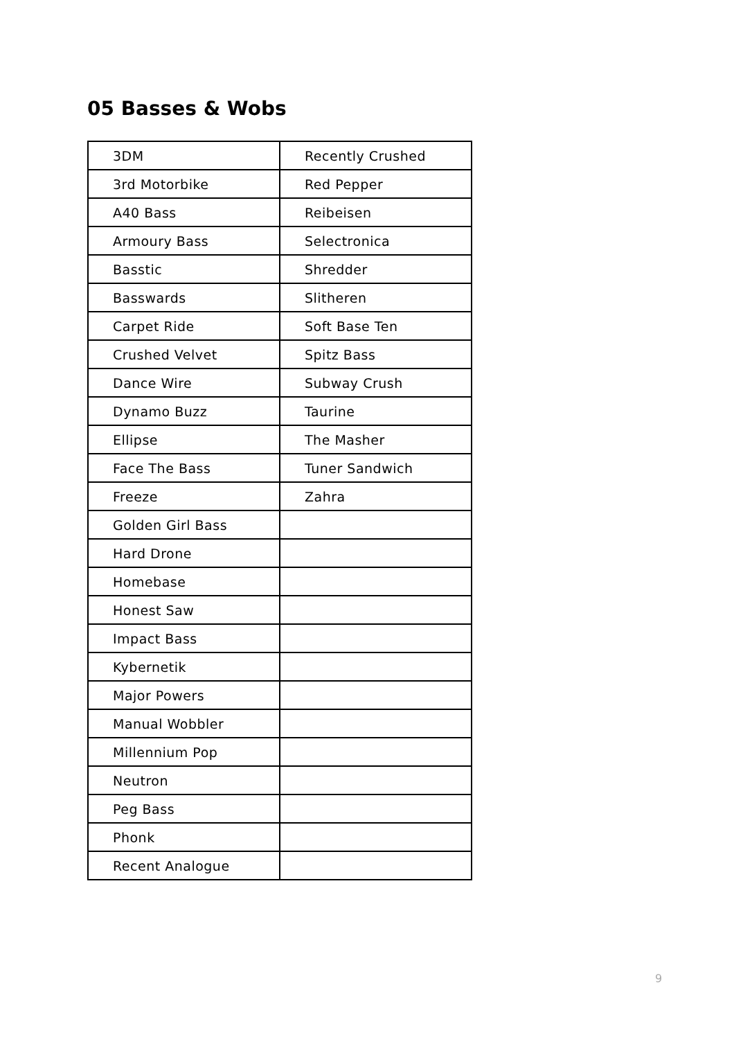05 Basses & Wobs
| 3DM | Recently Crushed |
| 3rd Motorbike | Red Pepper |
| A40 Bass | Reibeisen |
| Armoury Bass | Selectronica |
| Basstic | Shredder |
| Basswards | Slitheren |
| Carpet Ride | Soft Base Ten |
| Crushed Velvet | Spitz Bass |
| Dance Wire | Subway Crush |
| Dynamo Buzz | Taurine |
| Ellipse | The Masher |
| Face The Bass | Tuner Sandwich |
| Freeze | Zahra |
| Golden Girl Bass | |
| Hard Drone | |
| Homebase | |
| Honest Saw | |
| Impact Bass | |
| Kybernetik | |
| Major Powers | |
| Manual Wobbler | |
| Millennium Pop | |
| Neutron | |
| Peg Bass | |
| Phonk | |
| Recent Analogue | |
9